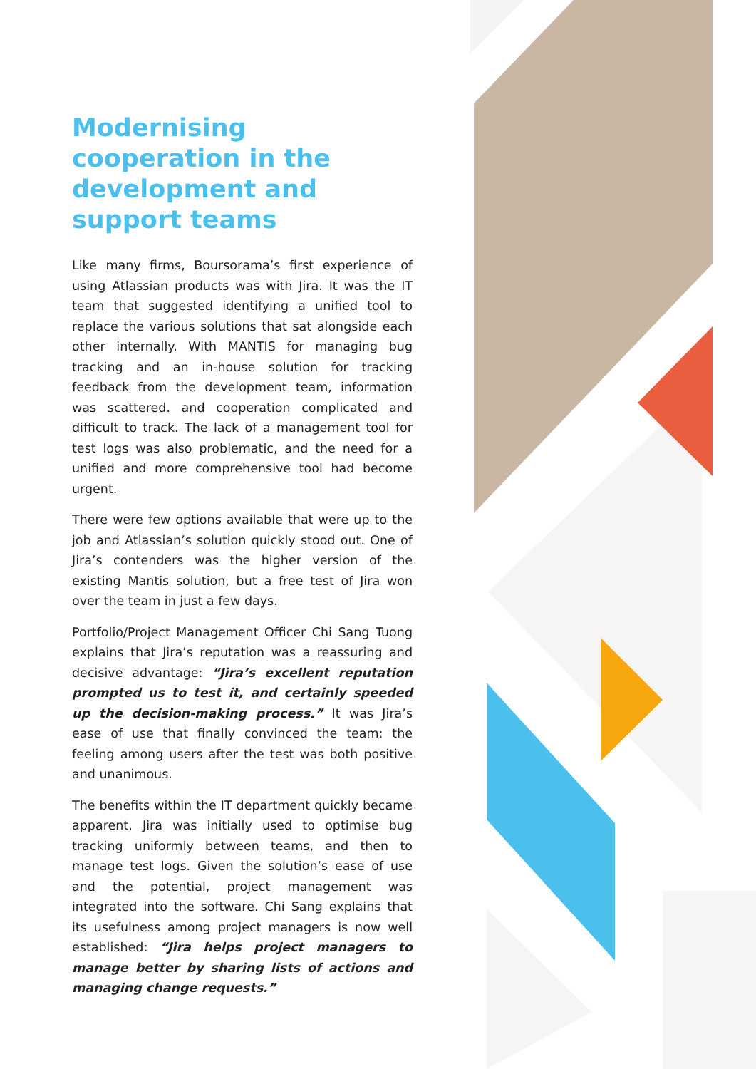Modernising cooperation in the development and support teams
Like many firms, Boursorama’s first experience of using Atlassian products was with Jira. It was the IT team that suggested identifying a unified tool to replace the various solutions that sat alongside each other internally. With MANTIS for managing bug tracking and an in-house solution for tracking feedback from the development team, information was scattered. and cooperation complicated and difficult to track. The lack of a management tool for test logs was also problematic, and the need for a unified and more comprehensive tool had become urgent.
There were few options available that were up to the job and Atlassian’s solution quickly stood out. One of Jira’s contenders was the higher version of the existing Mantis solution, but a free test of Jira won over the team in just a few days.
Portfolio/Project Management Officer Chi Sang Tuong explains that Jira’s reputation was a reassuring and decisive advantage: “Jira’s excellent reputation prompted us to test it, and certainly speeded up the decision-making process.” It was Jira’s ease of use that finally convinced the team: the feeling among users after the test was both positive and unanimous.
The benefits within the IT department quickly became apparent. Jira was initially used to optimise bug tracking uniformly between teams, and then to manage test logs. Given the solution’s ease of use and the potential, project management was integrated into the software. Chi Sang explains that its usefulness among project managers is now well established: “Jira helps project managers to manage better by sharing lists of actions and managing change requests.”